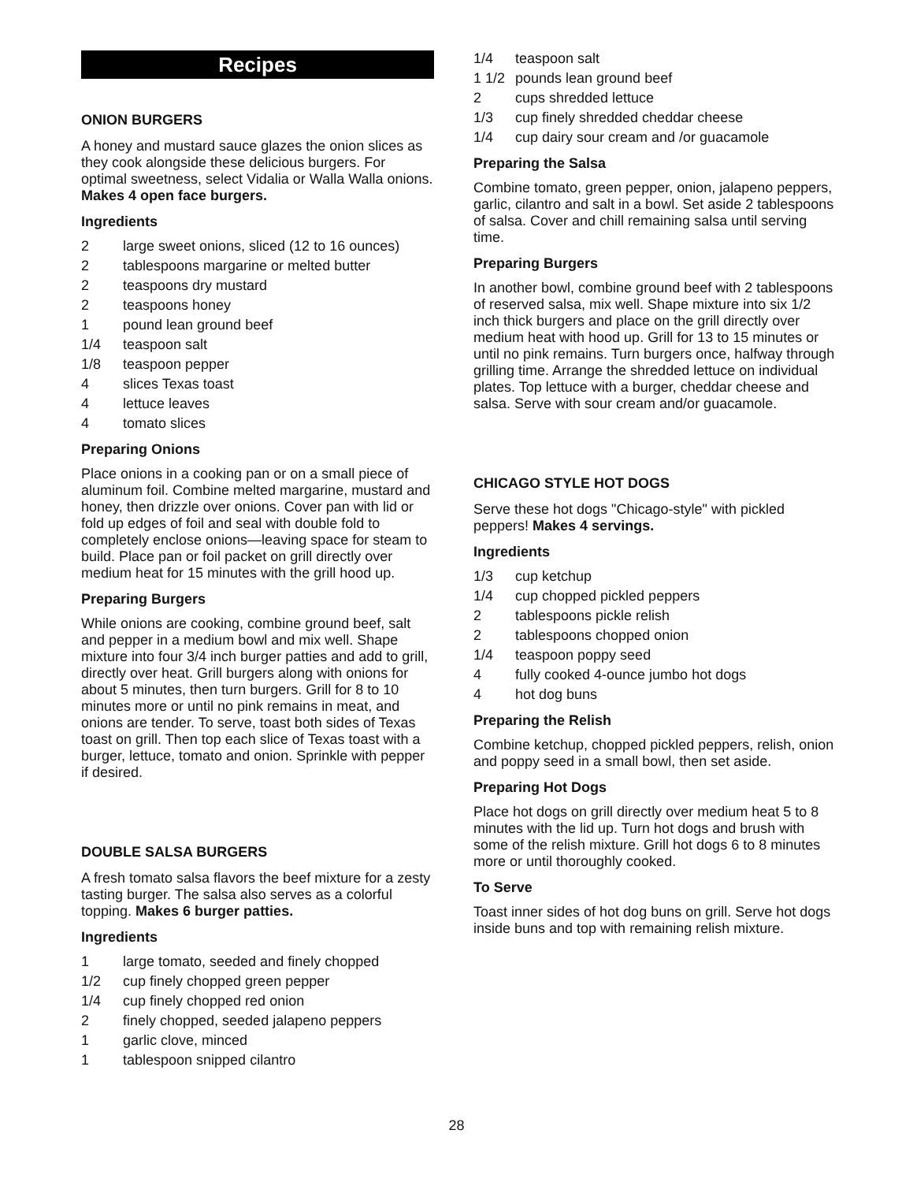Recipes
ONION BURGERS
A honey and mustard sauce glazes the onion slices as they cook alongside these delicious burgers. For optimal sweetness, select Vidalia or Walla Walla onions. Makes 4 open face burgers.
Ingredients
2 large sweet onions, sliced (12 to 16 ounces)
2 tablespoons margarine or melted butter
2 teaspoons dry mustard
2 teaspoons honey
1 pound lean ground beef
1/4 teaspoon salt
1/8 teaspoon pepper
4 slices Texas toast
4 lettuce leaves
4 tomato slices
Preparing Onions
Place onions in a cooking pan or on a small piece of aluminum foil. Combine melted margarine, mustard and honey, then drizzle over onions. Cover pan with lid or fold up edges of foil and seal with double fold to completely enclose onions—leaving space for steam to build. Place pan or foil packet on grill directly over medium heat for 15 minutes with the grill hood up.
Preparing Burgers
While onions are cooking, combine ground beef, salt and pepper in a medium bowl and mix well. Shape mixture into four 3/4 inch burger patties and add to grill, directly over heat. Grill burgers along with onions for about 5 minutes, then turn burgers. Grill for 8 to 10 minutes more or until no pink remains in meat, and onions are tender. To serve, toast both sides of Texas toast on grill. Then top each slice of Texas toast with a burger, lettuce, tomato and onion. Sprinkle with pepper if desired.
DOUBLE SALSA BURGERS
A fresh tomato salsa flavors the beef mixture for a zesty tasting burger. The salsa also serves as a colorful topping. Makes 6 burger patties.
Ingredients
1 large tomato, seeded and finely chopped
1/2 cup finely chopped green pepper
1/4 cup finely chopped red onion
2 finely chopped, seeded jalapeno peppers
1 garlic clove, minced
1 tablespoon snipped cilantro
1/4 teaspoon salt
1 1/2 pounds lean ground beef
2 cups shredded lettuce
1/3 cup finely shredded cheddar cheese
1/4 cup dairy sour cream and /or guacamole
Preparing the Salsa
Combine tomato, green pepper, onion, jalapeno peppers, garlic, cilantro and salt in a bowl. Set aside 2 tablespoons of salsa. Cover and chill remaining salsa until serving time.
Preparing Burgers
In another bowl, combine ground beef with 2 tablespoons of reserved salsa, mix well. Shape mixture into six 1/2 inch thick burgers and place on the grill directly over medium heat with hood up. Grill for 13 to 15 minutes or until no pink remains. Turn burgers once, halfway through grilling time. Arrange the shredded lettuce on individual plates. Top lettuce with a burger, cheddar cheese and salsa. Serve with sour cream and/or guacamole.
CHICAGO STYLE HOT DOGS
Serve these hot dogs "Chicago-style" with pickled peppers! Makes 4 servings.
Ingredients
1/3 cup ketchup
1/4 cup chopped pickled peppers
2 tablespoons pickle relish
2 tablespoons chopped onion
1/4 teaspoon poppy seed
4 fully cooked 4-ounce jumbo hot dogs
4 hot dog buns
Preparing the Relish
Combine ketchup, chopped pickled peppers, relish, onion and poppy seed in a small bowl, then set aside.
Preparing Hot Dogs
Place hot dogs on grill directly over medium heat 5 to 8 minutes with the lid up. Turn hot dogs and brush with some of the relish mixture. Grill hot dogs 6 to 8 minutes more or until thoroughly cooked.
To Serve
Toast inner sides of hot dog buns on grill. Serve hot dogs inside buns and top with remaining relish mixture.
28